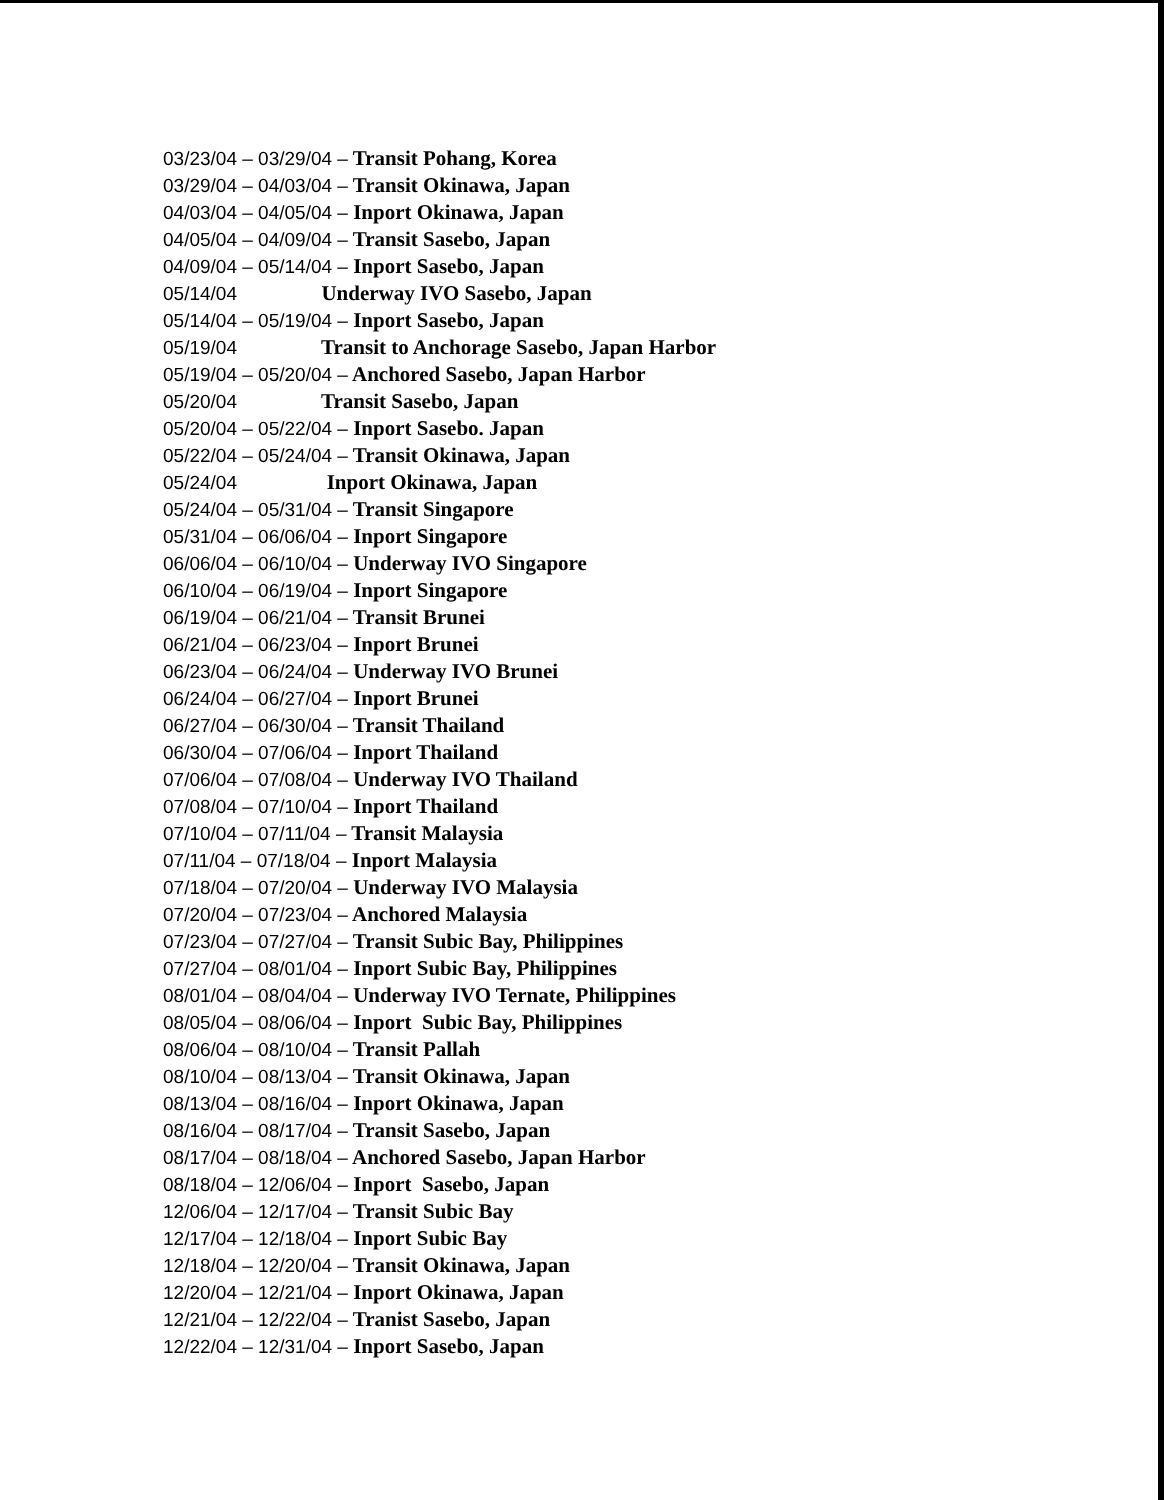03/23/04 – 03/29/04 – Transit Pohang, Korea
03/29/04 – 04/03/04 – Transit Okinawa, Japan
04/03/04 – 04/05/04 – Inport Okinawa, Japan
04/05/04 – 04/09/04 – Transit Sasebo, Japan
04/09/04 – 05/14/04 – Inport Sasebo, Japan
05/14/04 Underway IVO Sasebo, Japan
05/14/04 – 05/19/04 – Inport Sasebo, Japan
05/19/04 Transit to Anchorage Sasebo, Japan Harbor
05/19/04 – 05/20/04 – Anchored Sasebo, Japan Harbor
05/20/04 Transit Sasebo, Japan
05/20/04 – 05/22/04 – Inport Sasebo. Japan
05/22/04 – 05/24/04 – Transit Okinawa, Japan
05/24/04 Inport Okinawa, Japan
05/24/04 – 05/31/04 – Transit Singapore
05/31/04 – 06/06/04 – Inport Singapore
06/06/04 – 06/10/04 – Underway IVO Singapore
06/10/04 – 06/19/04 – Inport Singapore
06/19/04 – 06/21/04 – Transit Brunei
06/21/04 – 06/23/04 – Inport Brunei
06/23/04 – 06/24/04 – Underway IVO Brunei
06/24/04 – 06/27/04 – Inport Brunei
06/27/04 – 06/30/04 – Transit Thailand
06/30/04 – 07/06/04 – Inport Thailand
07/06/04 – 07/08/04 – Underway IVO Thailand
07/08/04 – 07/10/04 – Inport Thailand
07/10/04 – 07/11/04 – Transit Malaysia
07/11/04 – 07/18/04 – Inport Malaysia
07/18/04 – 07/20/04 – Underway IVO Malaysia
07/20/04 – 07/23/04 – Anchored Malaysia
07/23/04 – 07/27/04 – Transit Subic Bay, Philippines
07/27/04 – 08/01/04 – Inport Subic Bay, Philippines
08/01/04 – 08/04/04 – Underway IVO Ternate, Philippines
08/05/04 – 08/06/04 – Inport Subic Bay, Philippines
08/06/04 – 08/10/04 – Transit Pallah
08/10/04 – 08/13/04 – Transit Okinawa, Japan
08/13/04 – 08/16/04 – Inport Okinawa, Japan
08/16/04 – 08/17/04 – Transit Sasebo, Japan
08/17/04 – 08/18/04 – Anchored Sasebo, Japan Harbor
08/18/04 – 12/06/04 – Inport Sasebo, Japan
12/06/04 – 12/17/04 – Transit Subic Bay
12/17/04 – 12/18/04 – Inport Subic Bay
12/18/04 – 12/20/04 – Transit Okinawa, Japan
12/20/04 – 12/21/04 – Inport Okinawa, Japan
12/21/04 – 12/22/04 – Tranist Sasebo, Japan
12/22/04 – 12/31/04 – Inport Sasebo, Japan